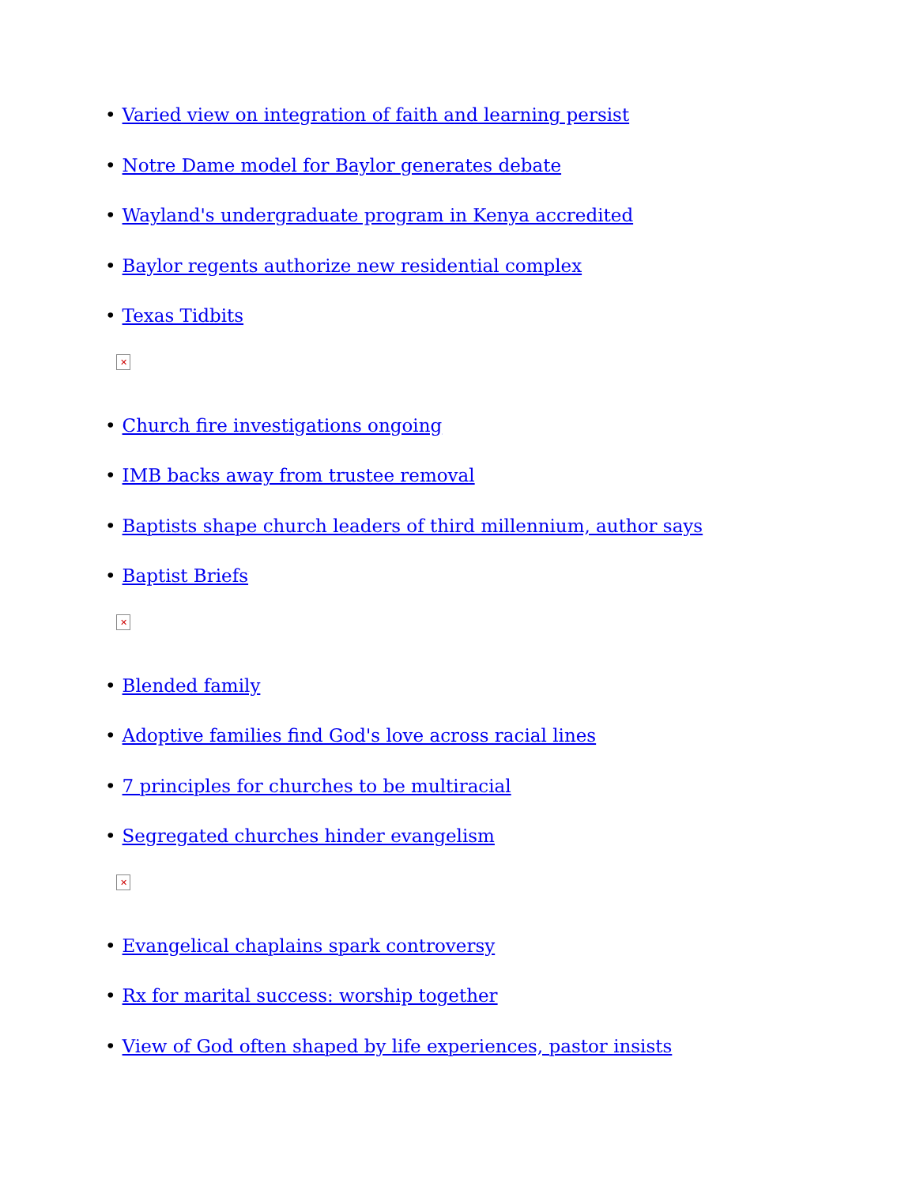• Varied view on integration of faith and learning persist
• Notre Dame model for Baylor generates debate
• Wayland's undergraduate program in Kenya accredited
• Baylor regents authorize new residential complex
• Texas Tidbits
✕
• Church fire investigations ongoing
• IMB backs away from trustee removal
• Baptists shape church leaders of third millennium, author says
• Baptist Briefs
✕
• Blended family
• Adoptive families find God's love across racial lines
• 7 principles for churches to be multiracial
• Segregated churches hinder evangelism
✕
• Evangelical chaplains spark controversy
• Rx for marital success: worship together
• View of God often shaped by life experiences, pastor insists